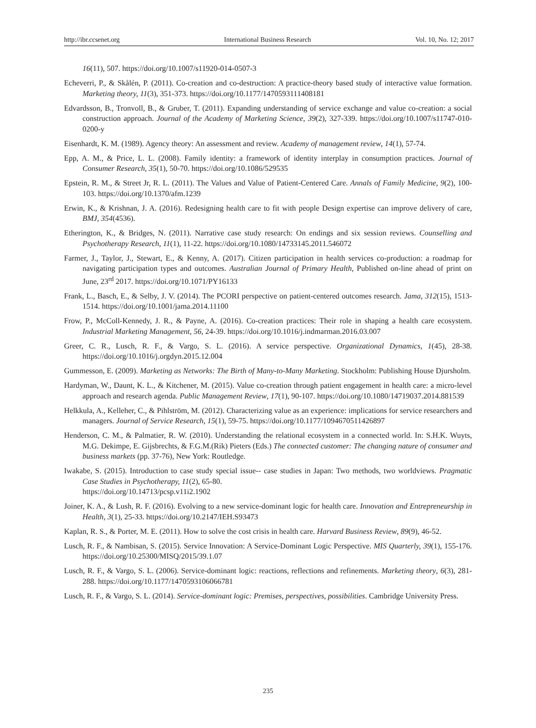http://ibr.ccsenet.org International Business Research Vol. 10, No. 12; 2017
16(11), 507. https://doi.org/10.1007/s11920-014-0507-3
Echeverri, P., & Skålén, P. (2011). Co-creation and co-destruction: A practice-theory based study of interactive value formation. Marketing theory, 11(3), 351-373. https://doi.org/10.1177/1470593111408181
Edvardsson, B., Tronvoll, B., & Gruber, T. (2011). Expanding understanding of service exchange and value co-creation: a social construction approach. Journal of the Academy of Marketing Science, 39(2), 327-339. https://doi.org/10.1007/s11747-010-0200-y
Eisenhardt, K. M. (1989). Agency theory: An assessment and review. Academy of management review, 14(1), 57-74.
Epp, A. M., & Price, L. L. (2008). Family identity: a framework of identity interplay in consumption practices. Journal of Consumer Research, 35(1), 50-70. https://doi.org/10.1086/529535
Epstein, R. M., & Street Jr, R. L. (2011). The Values and Value of Patient-Centered Care. Annals of Family Medicine, 9(2), 100-103. https://doi.org/10.1370/afm.1239
Erwin, K., & Krishnan, J. A. (2016). Redesigning health care to fit with people Design expertise can improve delivery of care, BMJ, 354(4536).
Etherington, K., & Bridges, N. (2011). Narrative case study research: On endings and six session reviews. Counselling and Psychotherapy Research, 11(1), 11-22. https://doi.org/10.1080/14733145.2011.546072
Farmer, J., Taylor, J., Stewart, E., & Kenny, A. (2017). Citizen participation in health services co-production: a roadmap for navigating participation types and outcomes. Australian Journal of Primary Health, Published on-line ahead of print on June, 23<sup>rd</sup> 2017. https://doi.org/10.1071/PY16133
Frank, L., Basch, E., & Selby, J. V. (2014). The PCORI perspective on patient-centered outcomes research. Jama, 312(15), 1513-1514. https://doi.org/10.1001/jama.2014.11100
Frow, P., McColl-Kennedy, J. R., & Payne, A. (2016). Co-creation practices: Their role in shaping a health care ecosystem. Industrial Marketing Management, 56, 24-39. https://doi.org/10.1016/j.indmarman.2016.03.007
Greer, C. R., Lusch, R. F., & Vargo, S. L. (2016). A service perspective. Organizational Dynamics, 1(45), 28-38. https://doi.org/10.1016/j.orgdyn.2015.12.004
Gummesson, E. (2009). Marketing as Networks: The Birth of Many-to-Many Marketing. Stockholm: Publishing House Djursholm.
Hardyman, W., Daunt, K. L., & Kitchener, M. (2015). Value co-creation through patient engagement in health care: a micro-level approach and research agenda. Public Management Review, 17(1), 90-107. https://doi.org/10.1080/14719037.2014.881539
Helkkula, A., Kelleher, C., & Pihlström, M. (2012). Characterizing value as an experience: implications for service researchers and managers. Journal of Service Research, 15(1), 59-75. https://doi.org/10.1177/1094670511426897
Henderson, C. M., & Palmatier, R. W. (2010). Understanding the relational ecosystem in a connected world. In: S.H.K. Wuyts, M.G. Dekimpe, E. Gijsbrechts, & F.G.M.(Rik) Pieters (Eds.) The connected customer: The changing nature of consumer and business markets (pp. 37-76), New York: Routledge.
Iwakabe, S. (2015). Introduction to case study special issue-- case studies in Japan: Two methods, two worldviews. Pragmatic Case Studies in Psychotherapy, 11(2), 65-80.
https://doi.org/10.14713/pcsp.v11i2.1902
Joiner, K. A., & Lush, R. F. (2016). Evolving to a new service-dominant logic for health care. Innovation and Entrepreneurship in Health, 3(1), 25-33. https://doi.org/10.2147/IEH.S93473
Kaplan, R. S., & Porter, M. E. (2011). How to solve the cost crisis in health care. Harvard Business Review, 89(9), 46-52.
Lusch, R. F., & Nambisan, S. (2015). Service Innovation: A Service-Dominant Logic Perspective. MIS Quarterly, 39(1), 155-176. https://doi.org/10.25300/MISQ/2015/39.1.07
Lusch, R. F., & Vargo, S. L. (2006). Service-dominant logic: reactions, reflections and refinements. Marketing theory, 6(3), 281-288. https://doi.org/10.1177/1470593106066781
Lusch, R. F., & Vargo, S. L. (2014). Service-dominant logic: Premises, perspectives, possibilities. Cambridge University Press.
235